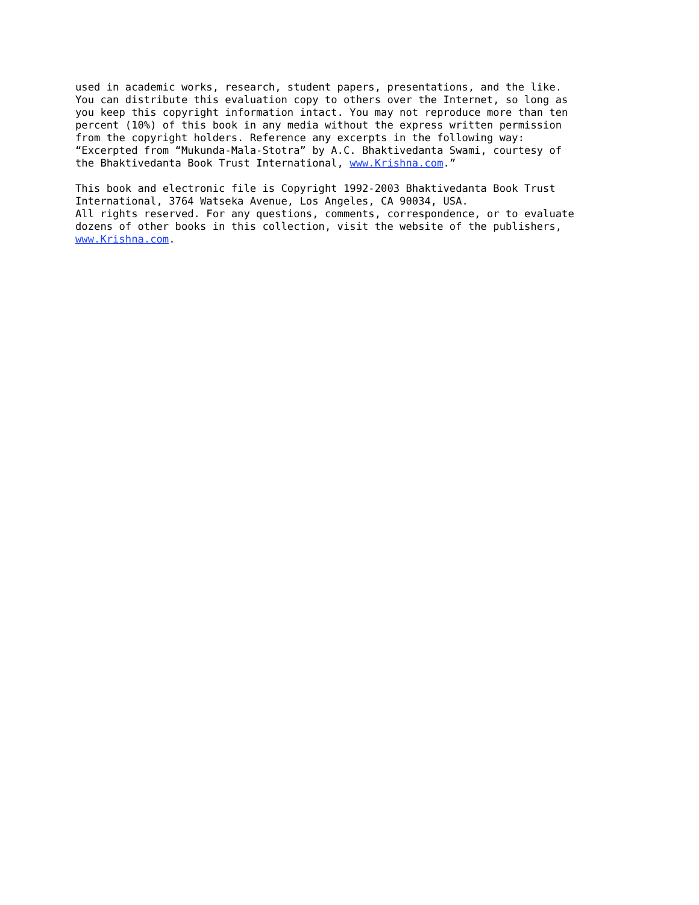used in academic works, research, student papers, presentations, and the like.
You can distribute this evaluation copy to others over the Internet, so long as
you keep this copyright information intact. You may not reproduce more than ten
percent (10%) of this book in any media without the express written permission
from the copyright holders. Reference any excerpts in the following way:
“Excerpted from “Mukunda-Mala-Stotra” by A.C. Bhaktivedanta Swami, courtesy of
the Bhaktivedanta Book Trust International, www.Krishna.com.”
This book and electronic file is Copyright 1992-2003 Bhaktivedanta Book Trust
International, 3764 Watseka Avenue, Los Angeles, CA 90034, USA.
All rights reserved. For any questions, comments, correspondence, or to evaluate
dozens of other books in this collection, visit the website of the publishers,
www.Krishna.com.